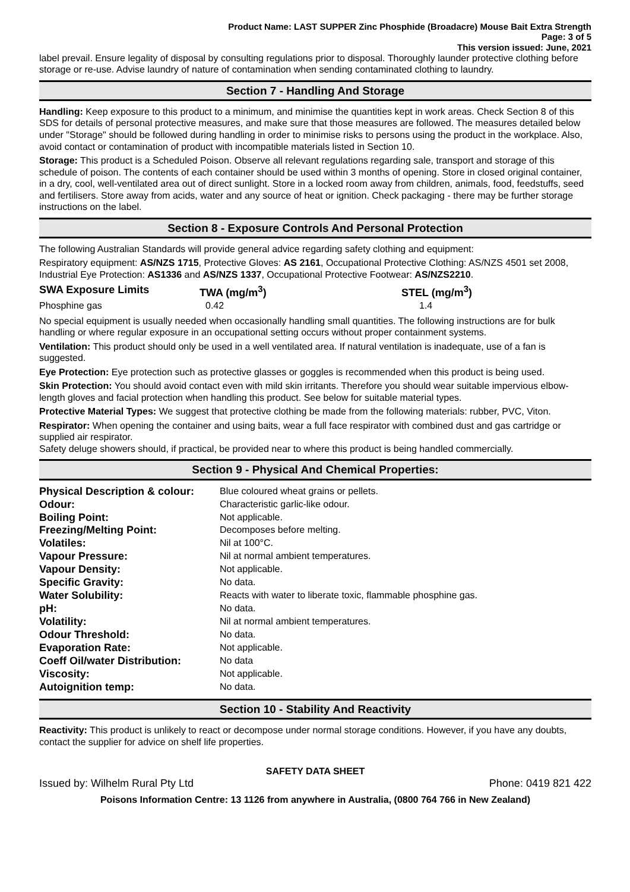Product Name: LAST SUPPER Zinc Phosphide (Broadacre) Mouse Bait Extra Strength
Page: 3 of 5
This version issued: June, 2021
label prevail. Ensure legality of disposal by consulting regulations prior to disposal. Thoroughly launder protective clothing before storage or re-use. Advise laundry of nature of contamination when sending contaminated clothing to laundry.
Section 7 - Handling And Storage
Handling: Keep exposure to this product to a minimum, and minimise the quantities kept in work areas. Check Section 8 of this SDS for details of personal protective measures, and make sure that those measures are followed. The measures detailed below under "Storage" should be followed during handling in order to minimise risks to persons using the product in the workplace. Also, avoid contact or contamination of product with incompatible materials listed in Section 10.
Storage: This product is a Scheduled Poison. Observe all relevant regulations regarding sale, transport and storage of this schedule of poison. The contents of each container should be used within 3 months of opening. Store in closed original container, in a dry, cool, well-ventilated area out of direct sunlight. Store in a locked room away from children, animals, food, feedstuffs, seed and fertilisers. Store away from acids, water and any source of heat or ignition. Check packaging - there may be further storage instructions on the label.
Section 8 - Exposure Controls And Personal Protection
The following Australian Standards will provide general advice regarding safety clothing and equipment:
Respiratory equipment: AS/NZS 1715, Protective Gloves: AS 2161, Occupational Protective Clothing: AS/NZS 4501 set 2008, Industrial Eye Protection: AS1336 and AS/NZS 1337, Occupational Protective Footwear: AS/NZS2210.
| SWA Exposure Limits | TWA (mg/m<sup>3</sup>) | STEL (mg/m<sup>3</sup>) |
| Phosphine gas | 0.42 | 1.4 |
No special equipment is usually needed when occasionally handling small quantities. The following instructions are for bulk handling or where regular exposure in an occupational setting occurs without proper containment systems.
Ventilation: This product should only be used in a well ventilated area. If natural ventilation is inadequate, use of a fan is suggested.
Eye Protection: Eye protection such as protective glasses or goggles is recommended when this product is being used.
Skin Protection: You should avoid contact even with mild skin irritants. Therefore you should wear suitable impervious elbow-length gloves and facial protection when handling this product. See below for suitable material types.
Protective Material Types: We suggest that protective clothing be made from the following materials: rubber, PVC, Viton.
Respirator: When opening the container and using baits, wear a full face respirator with combined dust and gas cartridge or supplied air respirator.
Safety deluge showers should, if practical, be provided near to where this product is being handled commercially.
Section 9 - Physical And Chemical Properties:
| Physical Description & colour: | Blue coloured wheat grains or pellets. |
| Odour: | Characteristic garlic-like odour. |
| Boiling Point: | Not applicable. |
| Freezing/Melting Point: | Decomposes before melting. |
| Volatiles: | Nil at 100°C. |
| Vapour Pressure: | Nil at normal ambient temperatures. |
| Vapour Density: | Not applicable. |
| Specific Gravity: | No data. |
| Water Solubility: | Reacts with water to liberate toxic, flammable phosphine gas. |
| pH: | No data. |
| Volatility: | Nil at normal ambient temperatures. |
| Odour Threshold: | No data. |
| Evaporation Rate: | Not applicable. |
| Coeff Oil/water Distribution: | No data |
| Viscosity: | Not applicable. |
| Autoignition temp: | No data. |
Section 10 - Stability And Reactivity
Reactivity: This product is unlikely to react or decompose under normal storage conditions. However, if you have any doubts, contact the supplier for advice on shelf life properties.
SAFETY DATA SHEET
Issued by: Wilhelm Rural Pty Ltd Phone: 0419 821 422
Poisons Information Centre: 13 1126 from anywhere in Australia, (0800 764 766 in New Zealand)